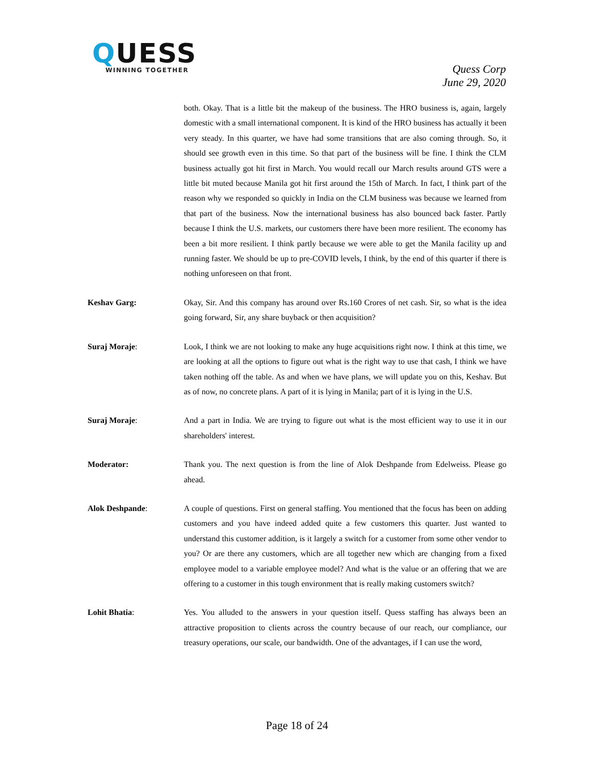QUESS
WINNING TOGETHER
Quess Corp
June 29, 2020
both. Okay. That is a little bit the makeup of the business. The HRO business is, again, largely domestic with a small international component. It is kind of the HRO business has actually it been very steady. In this quarter, we have had some transitions that are also coming through. So, it should see growth even in this time. So that part of the business will be fine. I think the CLM business actually got hit first in March. You would recall our March results around GTS were a little bit muted because Manila got hit first around the 15th of March. In fact, I think part of the reason why we responded so quickly in India on the CLM business was because we learned from that part of the business. Now the international business has also bounced back faster. Partly because I think the U.S. markets, our customers there have been more resilient. The economy has been a bit more resilient. I think partly because we were able to get the Manila facility up and running faster. We should be up to pre-COVID levels, I think, by the end of this quarter if there is nothing unforeseen on that front.
Keshav Garg: Okay, Sir. And this company has around over Rs.160 Crores of net cash. Sir, so what is the idea going forward, Sir, any share buyback or then acquisition?
Suraj Moraje: Look, I think we are not looking to make any huge acquisitions right now. I think at this time, we are looking at all the options to figure out what is the right way to use that cash, I think we have taken nothing off the table. As and when we have plans, we will update you on this, Keshav. But as of now, no concrete plans. A part of it is lying in Manila; part of it is lying in the U.S.
Suraj Moraje: And a part in India. We are trying to figure out what is the most efficient way to use it in our shareholders' interest.
Moderator: Thank you. The next question is from the line of Alok Deshpande from Edelweiss. Please go ahead.
Alok Deshpande: A couple of questions. First on general staffing. You mentioned that the focus has been on adding customers and you have indeed added quite a few customers this quarter. Just wanted to understand this customer addition, is it largely a switch for a customer from some other vendor to you? Or are there any customers, which are all together new which are changing from a fixed employee model to a variable employee model? And what is the value or an offering that we are offering to a customer in this tough environment that is really making customers switch?
Lohit Bhatia: Yes. You alluded to the answers in your question itself. Quess staffing has always been an attractive proposition to clients across the country because of our reach, our compliance, our treasury operations, our scale, our bandwidth. One of the advantages, if I can use the word,
Page 18 of 24